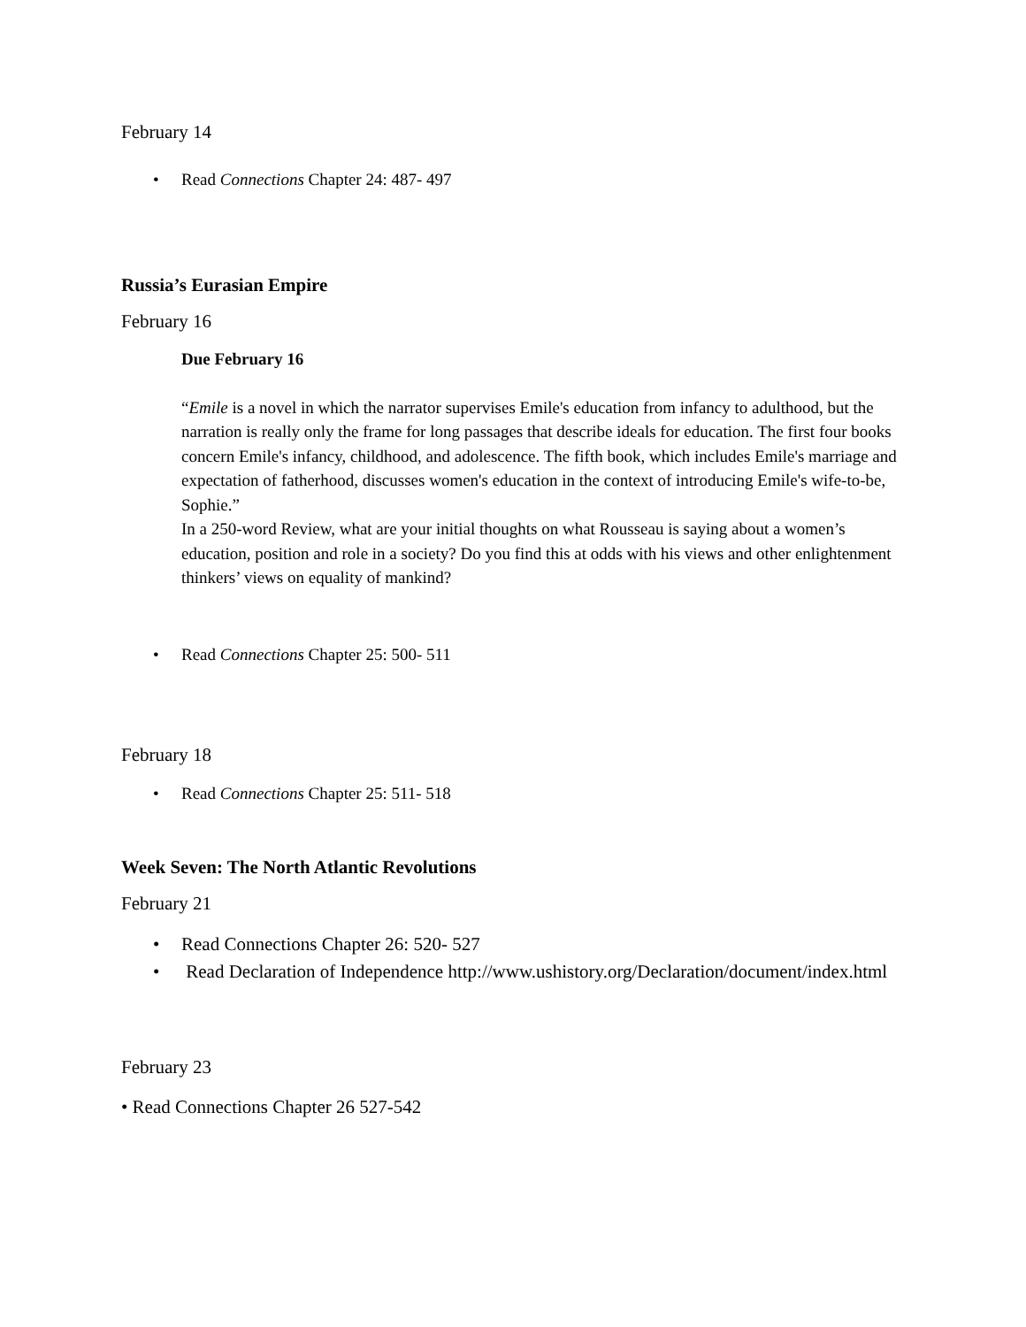February 14
• Read Connections Chapter 24: 487- 497
Russia’s Eurasian Empire
February 16
Due February 16
“Emile is a novel in which the narrator supervises Emile's education from infancy to adulthood, but the narration is really only the frame for long passages that describe ideals for education. The first four books concern Emile's infancy, childhood, and adolescence. The fifth book, which includes Emile's marriage and expectation of fatherhood, discusses women's education in the context of introducing Emile's wife-to-be, Sophie.”
In a 250-word Review, what are your initial thoughts on what Rousseau is saying about a women’s education, position and role in a society? Do you find this at odds with his views and other enlightenment thinkers’ views on equality of mankind?
• Read Connections Chapter 25: 500- 511
February 18
• Read Connections Chapter 25: 511- 518
Week Seven: The North Atlantic Revolutions
February 21
• Read Connections Chapter 26: 520- 527
• Read Declaration of Independence http://www.ushistory.org/Declaration/document/index.html
February 23
• Read Connections Chapter 26 527-542